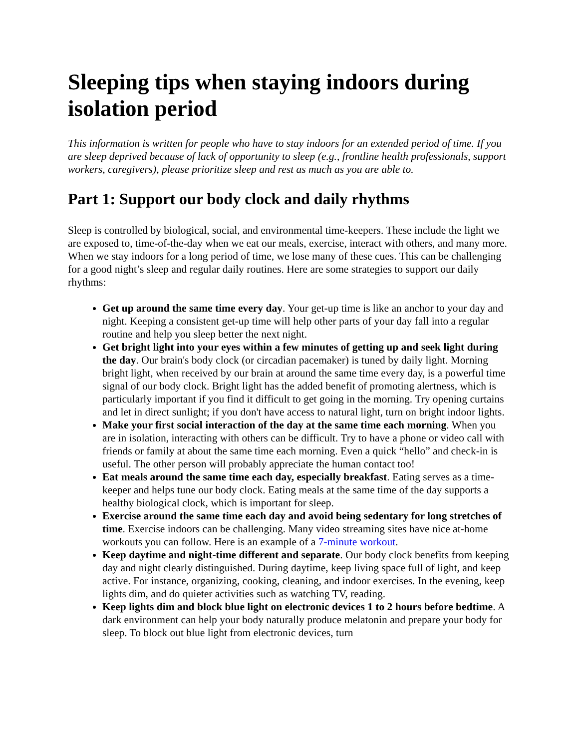Sleeping tips when staying indoors during isolation period
This information is written for people who have to stay indoors for an extended period of time. If you are sleep deprived because of lack of opportunity to sleep (e.g., frontline health professionals, support workers, caregivers), please prioritize sleep and rest as much as you are able to.
Part 1: Support our body clock and daily rhythms
Sleep is controlled by biological, social, and environmental time-keepers. These include the light we are exposed to, time-of-the-day when we eat our meals, exercise, interact with others, and many more. When we stay indoors for a long period of time, we lose many of these cues. This can be challenging for a good night’s sleep and regular daily routines. Here are some strategies to support our daily rhythms:
Get up around the same time every day. Your get-up time is like an anchor to your day and night. Keeping a consistent get-up time will help other parts of your day fall into a regular routine and help you sleep better the next night.
Get bright light into your eyes within a few minutes of getting up and seek light during the day. Our brain's body clock (or circadian pacemaker) is tuned by daily light. Morning bright light, when received by our brain at around the same time every day, is a powerful time signal of our body clock. Bright light has the added benefit of promoting alertness, which is particularly important if you find it difficult to get going in the morning. Try opening curtains and let in direct sunlight; if you don't have access to natural light, turn on bright indoor lights.
Make your first social interaction of the day at the same time each morning. When you are in isolation, interacting with others can be difficult. Try to have a phone or video call with friends or family at about the same time each morning. Even a quick “hello” and check-in is useful. The other person will probably appreciate the human contact too!
Eat meals around the same time each day, especially breakfast. Eating serves as a time-keeper and helps tune our body clock. Eating meals at the same time of the day supports a healthy biological clock, which is important for sleep.
Exercise around the same time each day and avoid being sedentary for long stretches of time. Exercise indoors can be challenging. Many video streaming sites have nice at-home workouts you can follow. Here is an example of a 7-minute workout.
Keep daytime and night-time different and separate. Our body clock benefits from keeping day and night clearly distinguished. During daytime, keep living space full of light, and keep active. For instance, organizing, cooking, cleaning, and indoor exercises. In the evening, keep lights dim, and do quieter activities such as watching TV, reading.
Keep lights dim and block blue light on electronic devices 1 to 2 hours before bedtime. A dark environment can help your body naturally produce melatonin and prepare your body for sleep. To block out blue light from electronic devices, turn